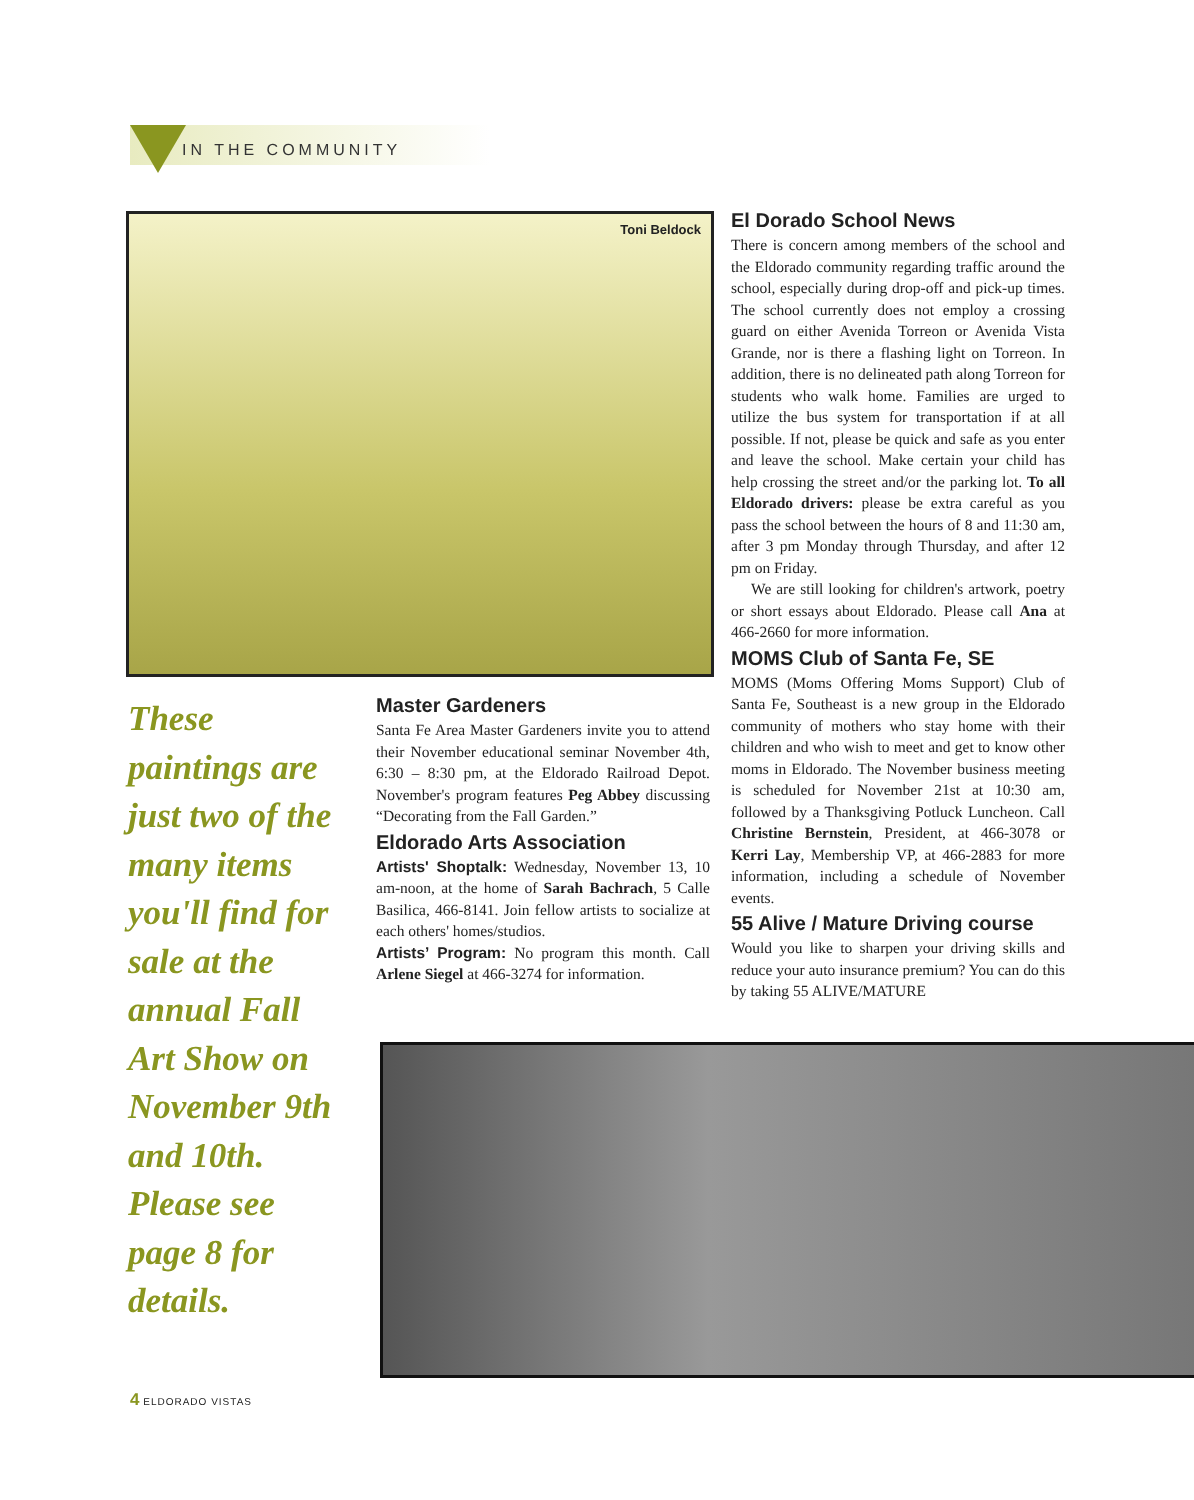IN THE COMMUNITY
Toni Beldock
These paintings are just two of the many items you'll find for sale at the annual Fall Art Show on November 9th and 10th. Please see page 8 for details.
Master Gardeners
Santa Fe Area Master Gardeners invite you to attend their November educational seminar November 4th, 6:30 – 8:30 pm, at the Eldorado Railroad Depot. November's program features Peg Abbey discussing “Decorating from the Fall Garden.”
Eldorado Arts Association
Artists' Shoptalk: Wednesday, November 13, 10 am-noon, at the home of Sarah Bachrach, 5 Calle Basilica, 466-8141. Join fellow artists to socialize at each others' homes/studios.
Artists’ Program: No program this month. Call Arlene Siegel at 466-3274 for information.
El Dorado School News
There is concern among members of the school and the Eldorado community regarding traffic around the school, especially during drop-off and pick-up times. The school currently does not employ a crossing guard on either Avenida Torreon or Avenida Vista Grande, nor is there a flashing light on Torreon. In addition, there is no delineated path along Torreon for students who walk home. Families are urged to utilize the bus system for transportation if at all possible. If not, please be quick and safe as you enter and leave the school. Make certain your child has help crossing the street and/or the parking lot. To all Eldorado drivers: please be extra careful as you pass the school between the hours of 8 and 11:30 am, after 3 pm Monday through Thursday, and after 12 pm on Friday.
We are still looking for children's artwork, poetry or short essays about Eldorado. Please call Ana at 466-2660 for more information.
MOMS Club of Santa Fe, SE
MOMS (Moms Offering Moms Support) Club of Santa Fe, Southeast is a new group in the Eldorado community of mothers who stay home with their children and who wish to meet and get to know other moms in Eldorado. The November business meeting is scheduled for November 21st at 10:30 am, followed by a Thanksgiving Potluck Luncheon. Call Christine Bernstein, President, at 466-3078 or Kerri Lay, Membership VP, at 466-2883 for more information, including a schedule of November events.
55 Alive / Mature Driving course
Would you like to sharpen your driving skills and reduce your auto insurance premium? You can do this by taking 55 ALIVE/MATURE
4 ELDORADO VISTAS